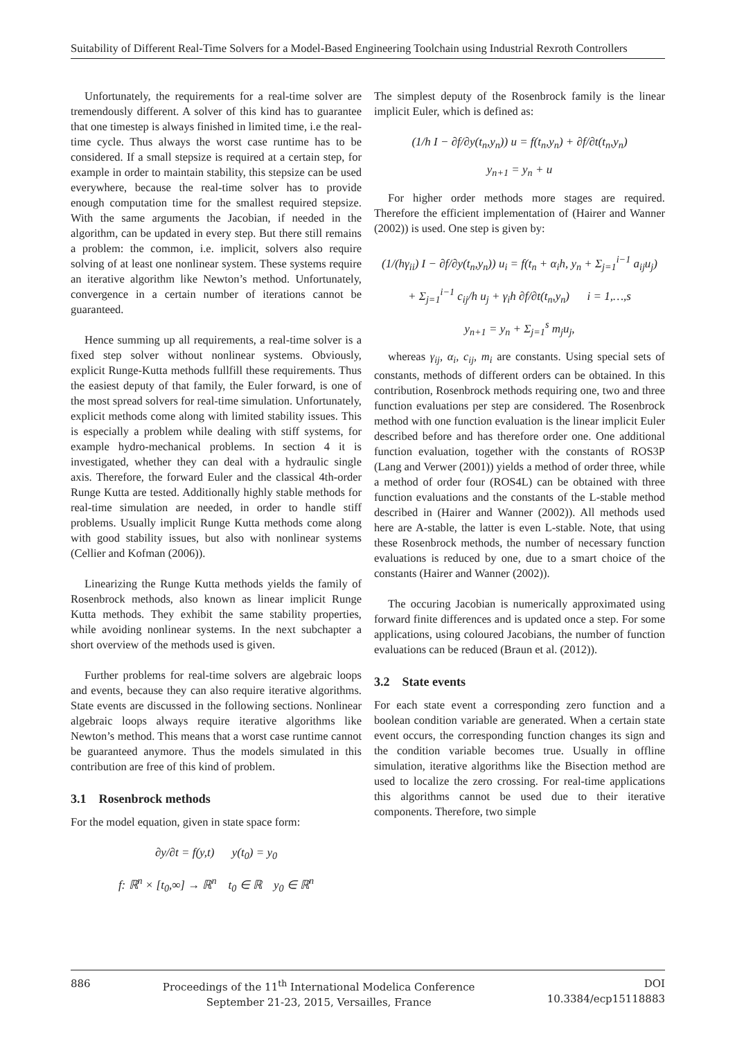Suitability of Different Real-Time Solvers for a Model-Based Engineering Toolchain using Industrial Rexroth Controllers
Unfortunately, the requirements for a real-time solver are tremendously different. A solver of this kind has to guarantee that one timestep is always finished in limited time, i.e the real-time cycle. Thus always the worst case runtime has to be considered. If a small stepsize is required at a certain step, for example in order to maintain stability, this stepsize can be used everywhere, because the real-time solver has to provide enough computation time for the smallest required stepsize. With the same arguments the Jacobian, if needed in the algorithm, can be updated in every step. But there still remains a problem: the common, i.e. implicit, solvers also require solving of at least one nonlinear system. These systems require an iterative algorithm like Newton’s method. Unfortunately, convergence in a certain number of iterations cannot be guaranteed.
Hence summing up all requirements, a real-time solver is a fixed step solver without nonlinear systems. Obviously, explicit Runge-Kutta methods fullfill these requirements. Thus the easiest deputy of that family, the Euler forward, is one of the most spread solvers for real-time simulation. Unfortunately, explicit methods come along with limited stability issues. This is especially a problem while dealing with stiff systems, for example hydro-mechanical problems. In section 4 it is investigated, whether they can deal with a hydraulic single axis. Therefore, the forward Euler and the classical 4th-order Runge Kutta are tested. Additionally highly stable methods for real-time simulation are needed, in order to handle stiff problems. Usually implicit Runge Kutta methods come along with good stability issues, but also with nonlinear systems (Cellier and Kofman (2006)).
Linearizing the Runge Kutta methods yields the family of Rosenbrock methods, also known as linear implicit Runge Kutta methods. They exhibit the same stability properties, while avoiding nonlinear systems. In the next subchapter a short overview of the methods used is given.
Further problems for real-time solvers are algebraic loops and events, because they can also require iterative algorithms. State events are discussed in the following sections. Nonlinear algebraic loops always require iterative algorithms like Newton’s method. This means that a worst case runtime cannot be guaranteed anymore. Thus the models simulated in this contribution are free of this kind of problem.
3.1 Rosenbrock methods
For the model equation, given in state space form:
∂y/∂t = f(y,t) y(t<sub>0</sub>) = y<sub>0</sub>
f: ℝ<sup>n</sup> × [t<sub>0</sub>,∞] → ℝ<sup>n</sup> t<sub>0</sub> ∈ ℝ y<sub>0</sub> ∈ ℝ<sup>n</sup>
The simplest deputy of the Rosenbrock family is the linear implicit Euler, which is defined as:
(1/h I − ∂f/∂y(t<sub>n</sub>,y<sub>n</sub>)) u = f(t<sub>n</sub>,y<sub>n</sub>) + ∂f/∂t(t<sub>n</sub>,y<sub>n</sub>)
y<sub>n+1</sub> = y<sub>n</sub> + u
For higher order methods more stages are required. Therefore the efficient implementation of (Hairer and Wanner (2002)) is used. One step is given by:
(1/(hγ<sub>ii</sub>) I − ∂f/∂y(t<sub>n</sub>,y<sub>n</sub>)) u<sub>i</sub> = f(t<sub>n</sub> + α<sub>i</sub>h, y<sub>n</sub> + Σ<sub>j=1</sub><sup>i−1</sup> a<sub>ij</sub>u<sub>j</sub>)
+ Σ<sub>j=1</sub><sup>i−1</sup> c<sub>ij</sub>/h u<sub>j</sub> + γ<sub>i</sub>h ∂f/∂t(t<sub>n</sub>,y<sub>n</sub>) i = 1,…,s
y<sub>n+1</sub> = y<sub>n</sub> + Σ<sub>j=1</sub><sup>s</sup> m<sub>j</sub>u<sub>j</sub>,
whereas γ<sub>ij</sub>, α<sub>i</sub>, c<sub>ij</sub>, m<sub>i</sub> are constants. Using special sets of constants, methods of different orders can be obtained. In this contribution, Rosenbrock methods requiring one, two and three function evaluations per step are considered. The Rosenbrock method with one function evaluation is the linear implicit Euler described before and has therefore order one. One additional function evaluation, together with the constants of ROS3P (Lang and Verwer (2001)) yields a method of order three, while a method of order four (ROS4L) can be obtained with three function evaluations and the constants of the L-stable method described in (Hairer and Wanner (2002)). All methods used here are A-stable, the latter is even L-stable. Note, that using these Rosenbrock methods, the number of necessary function evaluations is reduced by one, due to a smart choice of the constants (Hairer and Wanner (2002)).
The occuring Jacobian is numerically approximated using forward finite differences and is updated once a step. For some applications, using coloured Jacobians, the number of function evaluations can be reduced (Braun et al. (2012)).
3.2 State events
For each state event a corresponding zero function and a boolean condition variable are generated. When a certain state event occurs, the corresponding function changes its sign and the condition variable becomes true. Usually in offline simulation, iterative algorithms like the Bisection method are used to localize the zero crossing. For real-time applications this algorithms cannot be used due to their iterative components. Therefore, two simple
886 Proceedings of the 11<sup>th</sup> International Modelica Conference
September 21-23, 2015, Versailles, France
DOI
10.3384/ecp15118883